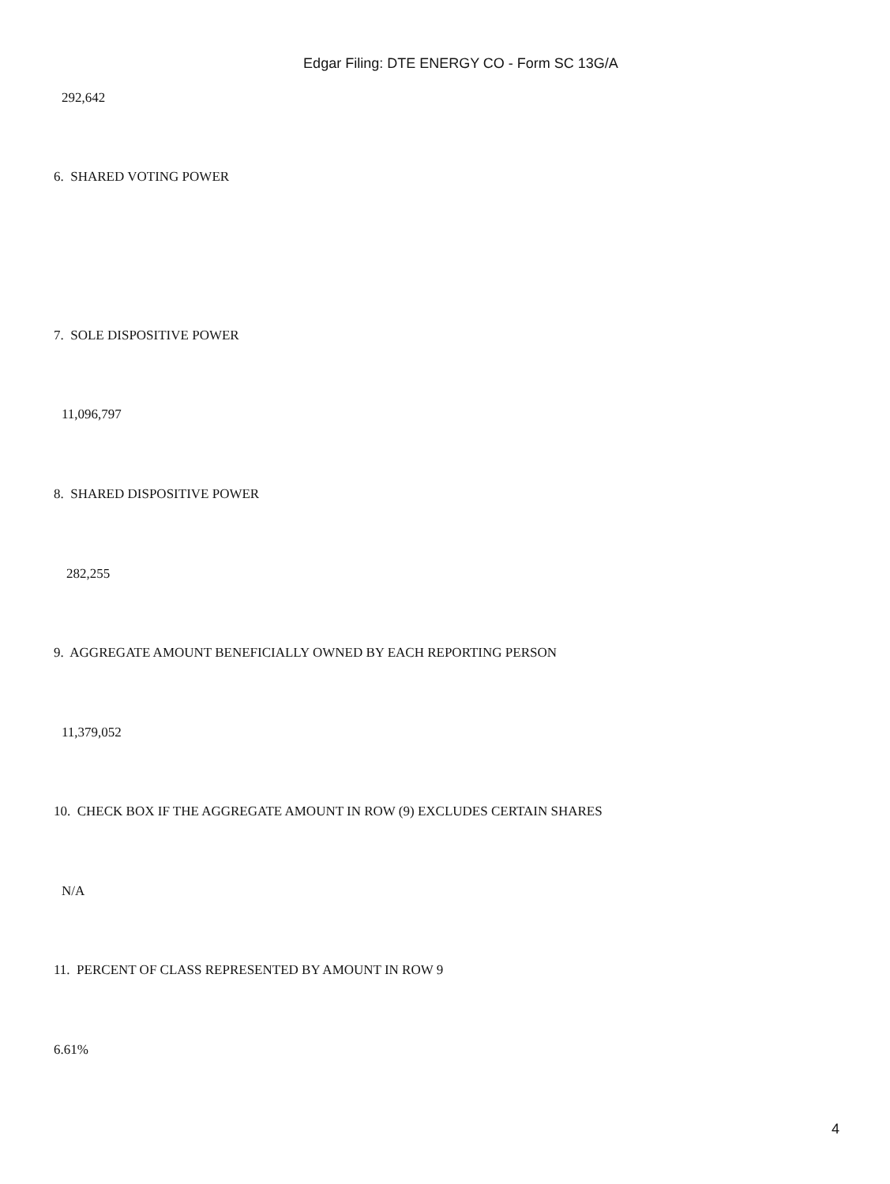Edgar Filing: DTE ENERGY CO - Form SC 13G/A
292,642
6. SHARED VOTING POWER
7. SOLE DISPOSITIVE POWER
11,096,797
8. SHARED DISPOSITIVE POWER
282,255
9. AGGREGATE AMOUNT BENEFICIALLY OWNED BY EACH REPORTING PERSON
11,379,052
10. CHECK BOX IF THE AGGREGATE AMOUNT IN ROW (9) EXCLUDES CERTAIN SHARES
N/A
11. PERCENT OF CLASS REPRESENTED BY AMOUNT IN ROW 9
6.61%
4